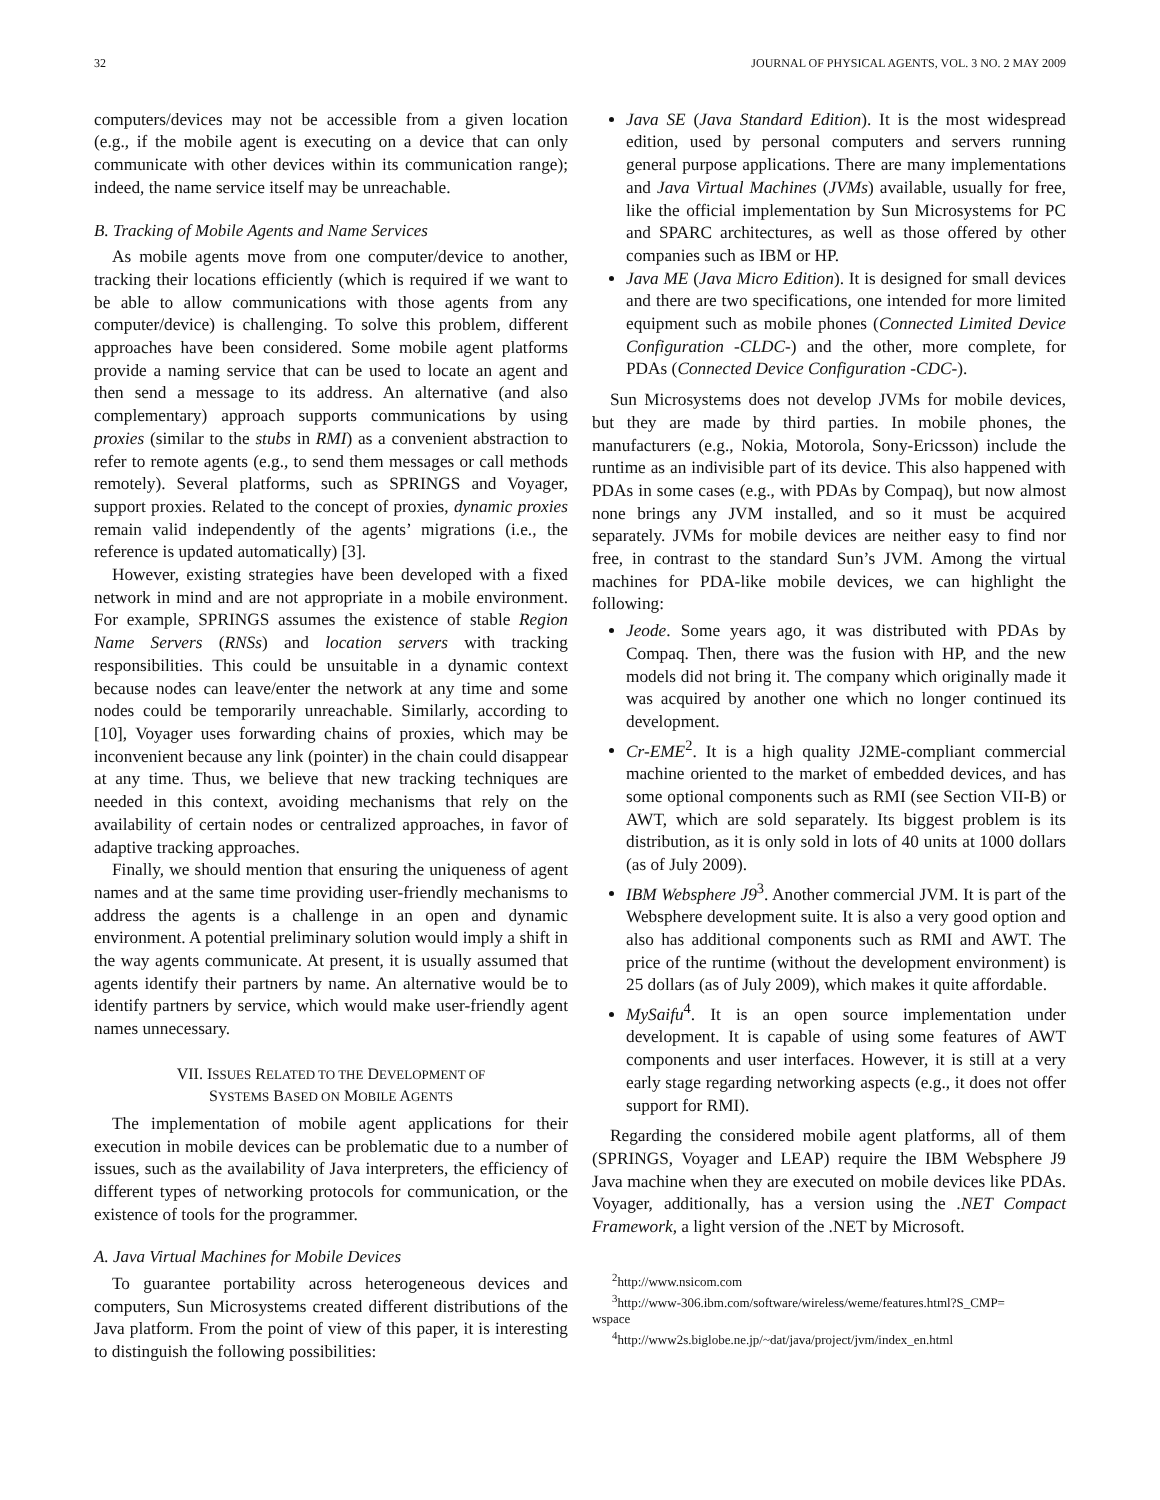32 JOURNAL OF PHYSICAL AGENTS, VOL. 3 NO. 2 MAY 2009
computers/devices may not be accessible from a given location (e.g., if the mobile agent is executing on a device that can only communicate with other devices within its communication range); indeed, the name service itself may be unreachable.
B. Tracking of Mobile Agents and Name Services
As mobile agents move from one computer/device to another, tracking their locations efficiently (which is required if we want to be able to allow communications with those agents from any computer/device) is challenging. To solve this problem, different approaches have been considered. Some mobile agent platforms provide a naming service that can be used to locate an agent and then send a message to its address. An alternative (and also complementary) approach supports communications by using proxies (similar to the stubs in RMI) as a convenient abstraction to refer to remote agents (e.g., to send them messages or call methods remotely). Several platforms, such as SPRINGS and Voyager, support proxies. Related to the concept of proxies, dynamic proxies remain valid independently of the agents’ migrations (i.e., the reference is updated automatically) [3].
However, existing strategies have been developed with a fixed network in mind and are not appropriate in a mobile environment. For example, SPRINGS assumes the existence of stable Region Name Servers (RNSs) and location servers with tracking responsibilities. This could be unsuitable in a dynamic context because nodes can leave/enter the network at any time and some nodes could be temporarily unreachable. Similarly, according to [10], Voyager uses forwarding chains of proxies, which may be inconvenient because any link (pointer) in the chain could disappear at any time. Thus, we believe that new tracking techniques are needed in this context, avoiding mechanisms that rely on the availability of certain nodes or centralized approaches, in favor of adaptive tracking approaches.
Finally, we should mention that ensuring the uniqueness of agent names and at the same time providing user-friendly mechanisms to address the agents is a challenge in an open and dynamic environment. A potential preliminary solution would imply a shift in the way agents communicate. At present, it is usually assumed that agents identify their partners by name. An alternative would be to identify partners by service, which would make user-friendly agent names unnecessary.
VII. ISSUES RELATED TO THE DEVELOPMENT OF
SYSTEMS BASED ON MOBILE AGENTS
The implementation of mobile agent applications for their execution in mobile devices can be problematic due to a number of issues, such as the availability of Java interpreters, the efficiency of different types of networking protocols for communication, or the existence of tools for the programmer.
A. Java Virtual Machines for Mobile Devices
To guarantee portability across heterogeneous devices and computers, Sun Microsystems created different distributions of the Java platform. From the point of view of this paper, it is interesting to distinguish the following possibilities:
Java SE (Java Standard Edition). It is the most widespread edition, used by personal computers and servers running general purpose applications. There are many implementations and Java Virtual Machines (JVMs) available, usually for free, like the official implementation by Sun Microsystems for PC and SPARC architectures, as well as those offered by other companies such as IBM or HP.
Java ME (Java Micro Edition). It is designed for small devices and there are two specifications, one intended for more limited equipment such as mobile phones (Connected Limited Device Configuration -CLDC-) and the other, more complete, for PDAs (Connected Device Configuration -CDC-).
Sun Microsystems does not develop JVMs for mobile devices, but they are made by third parties. In mobile phones, the manufacturers (e.g., Nokia, Motorola, Sony-Ericsson) include the runtime as an indivisible part of its device. This also happened with PDAs in some cases (e.g., with PDAs by Compaq), but now almost none brings any JVM installed, and so it must be acquired separately. JVMs for mobile devices are neither easy to find nor free, in contrast to the standard Sun’s JVM. Among the virtual machines for PDA-like mobile devices, we can highlight the following:
Jeode. Some years ago, it was distributed with PDAs by Compaq. Then, there was the fusion with HP, and the new models did not bring it. The company which originally made it was acquired by another one which no longer continued its development.
Cr-EME<sup>2</sup>. It is a high quality J2ME-compliant commercial machine oriented to the market of embedded devices, and has some optional components such as RMI (see Section VII-B) or AWT, which are sold separately. Its biggest problem is its distribution, as it is only sold in lots of 40 units at 1000 dollars (as of July 2009).
IBM Websphere J9<sup>3</sup>. Another commercial JVM. It is part of the Websphere development suite. It is also a very good option and also has additional components such as RMI and AWT. The price of the runtime (without the development environment) is 25 dollars (as of July 2009), which makes it quite affordable.
MySaifu<sup>4</sup>. It is an open source implementation under development. It is capable of using some features of AWT components and user interfaces. However, it is still at a very early stage regarding networking aspects (e.g., it does not offer support for RMI).
Regarding the considered mobile agent platforms, all of them (SPRINGS, Voyager and LEAP) require the IBM Websphere J9 Java machine when they are executed on mobile devices like PDAs. Voyager, additionally, has a version using the .NET Compact Framework, a light version of the .NET by Microsoft.
<sup>2</sup> http://www.nsicom.com
<sup>3</sup> http://www-306.ibm.com/software/wireless/weme/features.html?S_CMP=
wspace
<sup>4</sup> http://www2s.biglobe.ne.jp/~dat/java/project/jvm/index_en.html